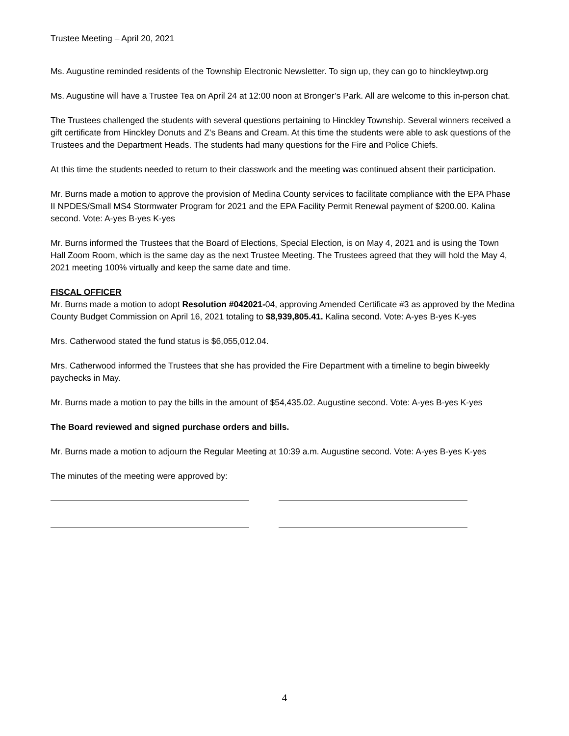Trustee Meeting – April 20, 2021
Ms. Augustine reminded residents of the Township Electronic Newsletter. To sign up, they can go to hinckleytwp.org
Ms. Augustine will have a Trustee Tea on April 24 at 12:00 noon at Bronger’s Park. All are welcome to this in-person chat.
The Trustees challenged the students with several questions pertaining to Hinckley Township. Several winners received a gift certificate from Hinckley Donuts and Z’s Beans and Cream. At this time the students were able to ask questions of the Trustees and the Department Heads. The students had many questions for the Fire and Police Chiefs.
At this time the students needed to return to their classwork and the meeting was continued absent their participation.
Mr. Burns made a motion to approve the provision of Medina County services to facilitate compliance with the EPA Phase II NPDES/Small MS4 Stormwater Program for 2021 and the EPA Facility Permit Renewal payment of $200.00. Kalina second. Vote: A-yes B-yes K-yes
Mr. Burns informed the Trustees that the Board of Elections, Special Election, is on May 4, 2021 and is using the Town Hall Zoom Room, which is the same day as the next Trustee Meeting. The Trustees agreed that they will hold the May 4, 2021 meeting 100% virtually and keep the same date and time.
FISCAL OFFICER
Mr. Burns made a motion to adopt Resolution #042021-04, approving Amended Certificate #3 as approved by the Medina County Budget Commission on April 16, 2021 totaling to $8,939,805.41. Kalina second. Vote: A-yes B-yes K-yes
Mrs. Catherwood stated the fund status is $6,055,012.04.
Mrs. Catherwood informed the Trustees that she has provided the Fire Department with a timeline to begin biweekly paychecks in May.
Mr. Burns made a motion to pay the bills in the amount of $54,435.02. Augustine second. Vote: A-yes B-yes K-yes
The Board reviewed and signed purchase orders and bills.
Mr. Burns made a motion to adjourn the Regular Meeting at 10:39 a.m. Augustine second. Vote: A-yes B-yes K-yes
The minutes of the meeting were approved by:
4